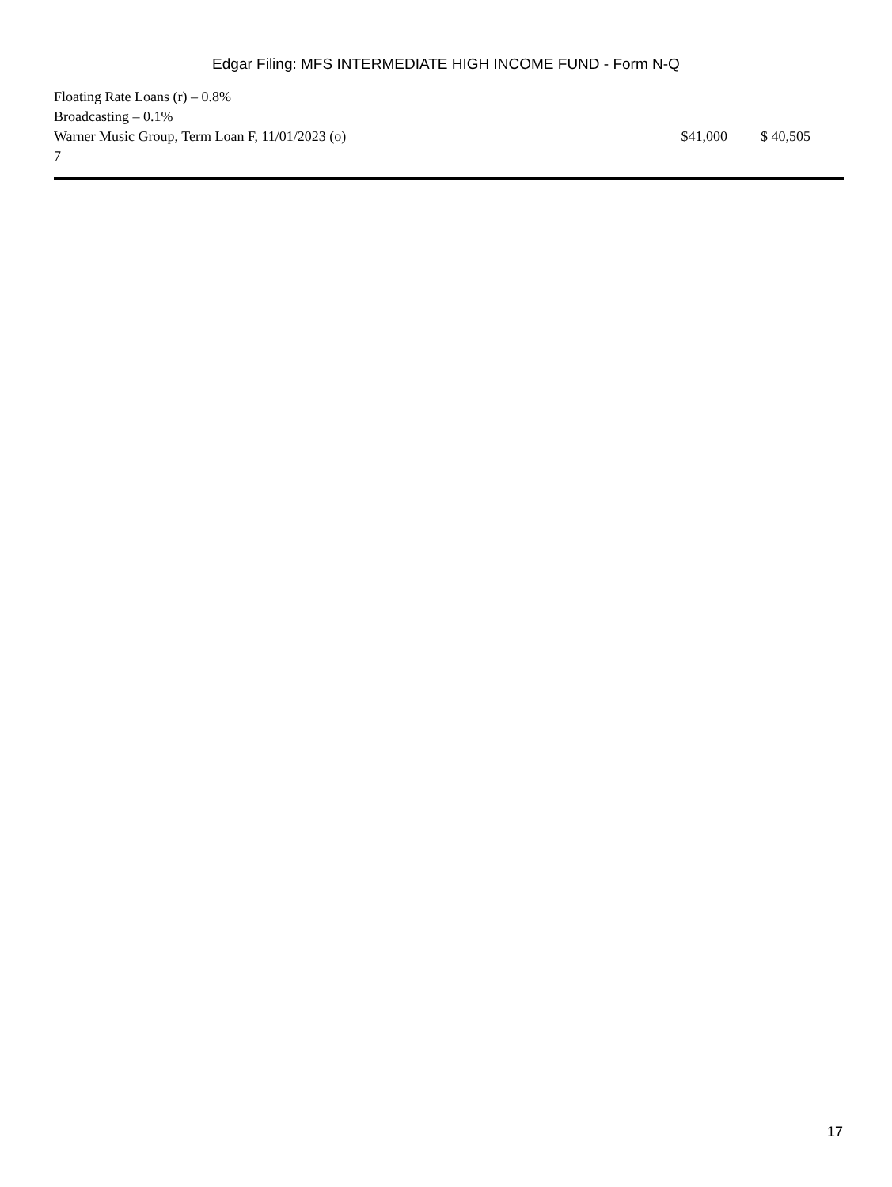Edgar Filing: MFS INTERMEDIATE HIGH INCOME FUND - Form N-Q
| Floating Rate Loans (r) – 0.8% | | |
| Broadcasting – 0.1% | | |
| Warner Music Group, Term Loan F, 11/01/2023 (o) | $41,000 | $ 40,505 |
| 7 | | |
17